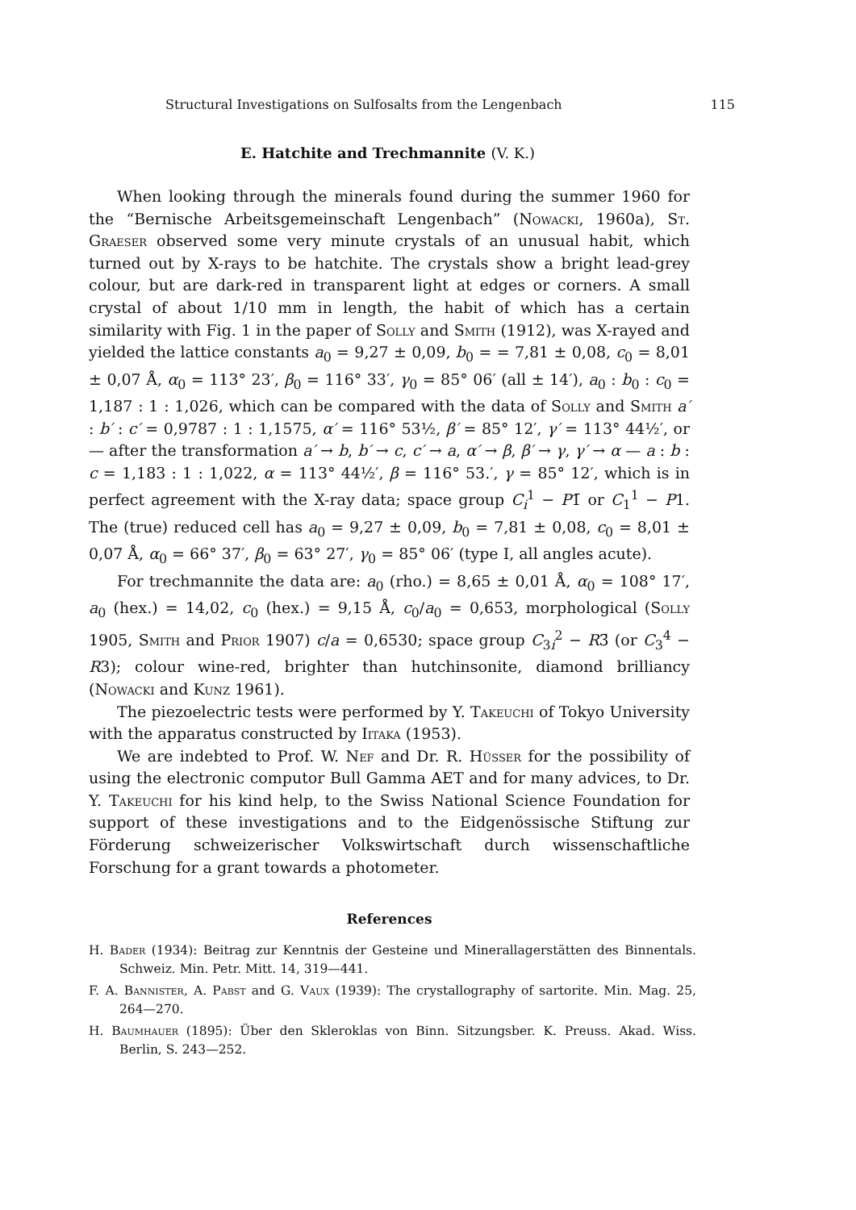Structural Investigations on Sulfosalts from the Lengenbach 115
E. Hatchite and Trechmannite (V. K.)
When looking through the minerals found during the summer 1960 for the “Bernische Arbeitsgemeinschaft Lengenbach” (Nowacki, 1960a), St. Graeser observed some very minute crystals of an unusual habit, which turned out by X-rays to be hatchite. The crystals show a bright lead-grey colour, but are dark-red in transparent light at edges or corners. A small crystal of about 1/10 mm in length, the habit of which has a certain similarity with Fig. 1 in the paper of Solly and Smith (1912), was X-rayed and yielded the lattice constants a<sub>0</sub> = 9,27 ± 0,09, b<sub>0</sub> = = 7,81 ± 0,08, c<sub>0</sub> = 8,01 ± 0,07 Å, α<sub>0</sub> = 113° 23′, β<sub>0</sub> = 116° 33′, γ<sub>0</sub> = 85° 06′ (all ± 14′), a<sub>0</sub> : b<sub>0</sub> : c<sub>0</sub> = 1,187 : 1 : 1,026, which can be compared with the data of Solly and Smith a′ : b′ : c′ = 0,9787 : 1 : 1,1575, α′ = 116° 53½, β′ = 85° 12′, γ′ = 113° 44½′, or — after the transformation a′ → b, b′ → c, c′ → a, α′ → β, β′ → γ, γ′ → α — a : b : c = 1,183 : 1 : 1,022, α = 113° 44½′, β = 116° 53.′, γ = 85° 12′, which is in perfect agreement with the X-ray data; space group C<sub>i</sub><sup>1</sup> − P1̄ or C<sub>1</sub><sup>1</sup> − P1. The (true) reduced cell has a<sub>0</sub> = 9,27 ± 0,09, b<sub>0</sub> = 7,81 ± 0,08, c<sub>0</sub> = 8,01 ± 0,07 Å, α<sub>0</sub> = 66° 37′, β<sub>0</sub> = 63° 27′, γ<sub>0</sub> = 85° 06′ (type I, all angles acute).
For trechmannite the data are: a<sub>0</sub> (rho.) = 8,65 ± 0,01 Å, α<sub>0</sub> = 108° 17′, a<sub>0</sub> (hex.) = 14,02, c<sub>0</sub> (hex.) = 9,15 Å, c<sub>0</sub>/a<sub>0</sub> = 0,653, morphological (Solly 1905, Smith and Prior 1907) c/a = 0,6530; space group C<sub>3i</sub><sup>2</sup> − R3̄ (or C<sub>3</sub><sup>4</sup> − R3); colour wine-red, brighter than hutchinsonite, diamond brilliancy (Nowacki and Kunz 1961).
The piezoelectric tests were performed by Y. Takeuchi of Tokyo University with the apparatus constructed by Iitaka (1953).
We are indebted to Prof. W. Nef and Dr. R. Hüsser for the possibility of using the electronic computor Bull Gamma AET and for many advices, to Dr. Y. Takeuchi for his kind help, to the Swiss National Science Foundation for support of these investigations and to the Eidgenössische Stiftung zur Förderung schweizerischer Volkswirtschaft durch wissenschaftliche Forschung for a grant towards a photometer.
References
H. Bader (1934): Beitrag zur Kenntnis der Gesteine und Minerallagerstätten des Binnentals. Schweiz. Min. Petr. Mitt. 14, 319—441.
F. A. Bannister, A. Pabst and G. Vaux (1939): The crystallography of sartorite. Min. Mag. 25, 264—270.
H. Baumhauer (1895): Über den Skleroklas von Binn. Sitzungsber. K. Preuss. Akad. Wiss. Berlin, S. 243—252.